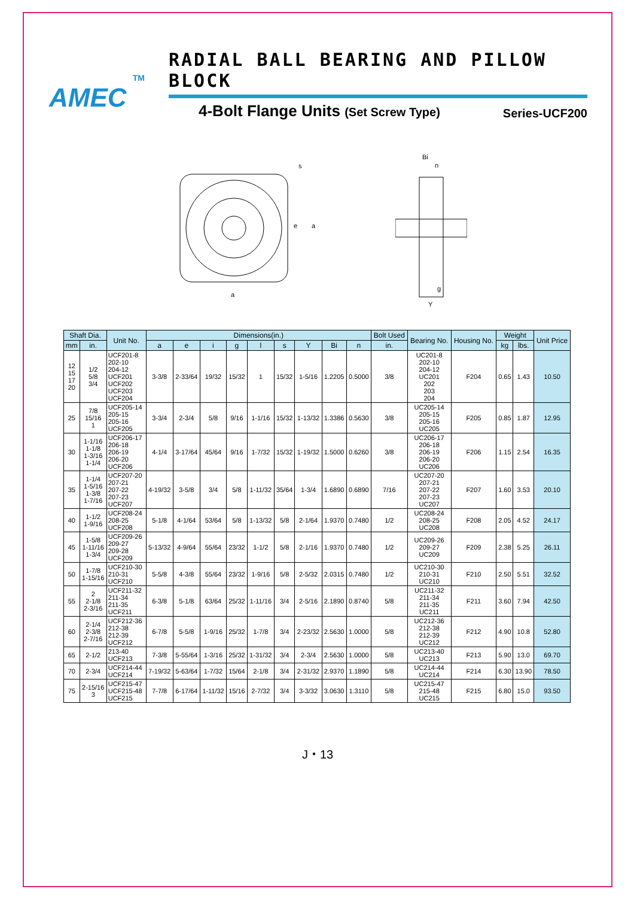TM
AMEC
RADIAL BALL BEARING AND PILLOW BLOCK
4-Bolt Flange Units (Set Screw Type) Series-UCF200
e
a
a
s
Bi
n
g
Y
| Shaft Dia. | | Unit No. | Dimensions(in.) | | | | | | | | | Bolt Used | Bearing No. | Housing No. | Weight | | Unit Price |
| --- | --- | --- | --- | --- | --- | --- | --- | --- | --- | --- | --- | --- | --- | --- | --- | --- | --- |
| mm | in. | | a | e | i | g | l | s | Y | Bi | n | in. | | | kg | lbs. | |
| 12 15 17 20 | 1/2 5/8 3/4 | UCF201-8 202-10 204-12 UCF201 UCF202 UCF203 UCF204 | 3-3/8 | 2-33/64 | 19/32 | 15/32 | 1 | 15/32 | 1-5/16 | 1.2205 | 0.5000 | 3/8 | UC201-8 202-10 204-12 UC201 202 203 204 | F204 | 0.65 | 1.43 | 10.50 |
| 25 | 7/8 15/16 1 | UCF205-14 205-15 205-16 UCF205 | 3-3/4 | 2-3/4 | 5/8 | 9/16 | 1-1/16 | 15/32 | 1-13/32 | 1.3386 | 0.5630 | 3/8 | UC205-14 205-15 205-16 UC205 | F205 | 0.85 | 1.87 | 12.95 |
| 30 | 1-1/16 1-1/8 1-3/16 1-1/4 | UCF206-17 206-18 206-19 206-20 UCF206 | 4-1/4 | 3-17/64 | 45/64 | 9/16 | 1-7/32 | 15/32 | 1-19/32 | 1.5000 | 0.6260 | 3/8 | UC206-17 206-18 206-19 206-20 UC206 | F206 | 1.15 | 2.54 | 16.35 |
| 35 | 1-1/4 1-5/16 1-3/8 1-7/16 | UCF207-20 207-21 207-22 207-23 UCF207 | 4-19/32 | 3-5/8 | 3/4 | 5/8 | 1-11/32 | 35/64 | 1-3/4 | 1.6890 | 0.6890 | 7/16 | UC207-20 207-21 207-22 207-23 UC207 | F207 | 1.60 | 3.53 | 20.10 |
| 40 | 1-1/2 1-9/16 | UCF208-24 208-25 UCF208 | 5-1/8 | 4-1/64 | 53/64 | 5/8 | 1-13/32 | 5/8 | 2-1/64 | 1.9370 | 0.7480 | 1/2 | UC208-24 208-25 UC208 | F208 | 2.05 | 4.52 | 24.17 |
| 45 | 1-5/8 1-11/16 1-3/4 | UCF209-26 209-27 209-28 UCF209 | 5-13/32 | 4-9/64 | 55/64 | 23/32 | 1-1/2 | 5/8 | 2-1/16 | 1.9370 | 0.7480 | 1/2 | UC209-26 209-27 UC209 | F209 | 2.38 | 5.25 | 26.11 |
| 50 | 1-7/8 1-15/16 | UCF210-30 210-31 UCF210 | 5-5/8 | 4-3/8 | 55/64 | 23/32 | 1-9/16 | 5/8 | 2-5/32 | 2.0315 | 0.7480 | 1/2 | UC210-30 210-31 UC210 | F210 | 2.50 | 5.51 | 32.52 |
| 55 | 2 2-1/8 2-3/16 | UCF211-32 211-34 211-35 UCF211 | 6-3/8 | 5-1/8 | 63/64 | 25/32 | 1-11/16 | 3/4 | 2-5/16 | 2.1890 | 0.8740 | 5/8 | UC211-32 211-34 211-35 UC211 | F211 | 3.60 | 7.94 | 42.50 |
| 60 | 2-1/4 2-3/8 2-7/16 | UCF212-36 212-38 212-39 UCF212 | 6-7/8 | 5-5/8 | 1-9/16 | 25/32 | 1-7/8 | 3/4 | 2-23/32 | 2.5630 | 1.0000 | 5/8 | UC212-36 212-38 212-39 UC212 | F212 | 4.90 | 10.8 | 52.80 |
| 65 | 2-1/2 | 213-40 UCF213 | 7-3/8 | 5-55/64 | 1-3/16 | 25/32 | 1-31/32 | 3/4 | 2-3/4 | 2.5630 | 1.0000 | 5/8 | UC213-40 UC213 | F213 | 5.90 | 13.0 | 69.70 |
| 70 | 2-3/4 | UCF214-44 UCF214 | 7-19/32 | 5-63/64 | 1-7/32 | 15/64 | 2-1/8 | 3/4 | 2-31/32 | 2.9370 | 1.1890 | 5/8 | UC214-44 UC214 | F214 | 6.30 | 13.90 | 78.50 |
| 75 | 2-15/16 3 | UCF215-47 UCF215-48 UCF215 | 7-7/8 | 6-17/64 | 1-11/32 | 15/16 | 2-7/32 | 3/4 | 3-3/32 | 3.0630 | 1.3110 | 5/8 | UC215-47 215-48 UC215 | F215 | 6.80 | 15.0 | 93.50 |
J・13